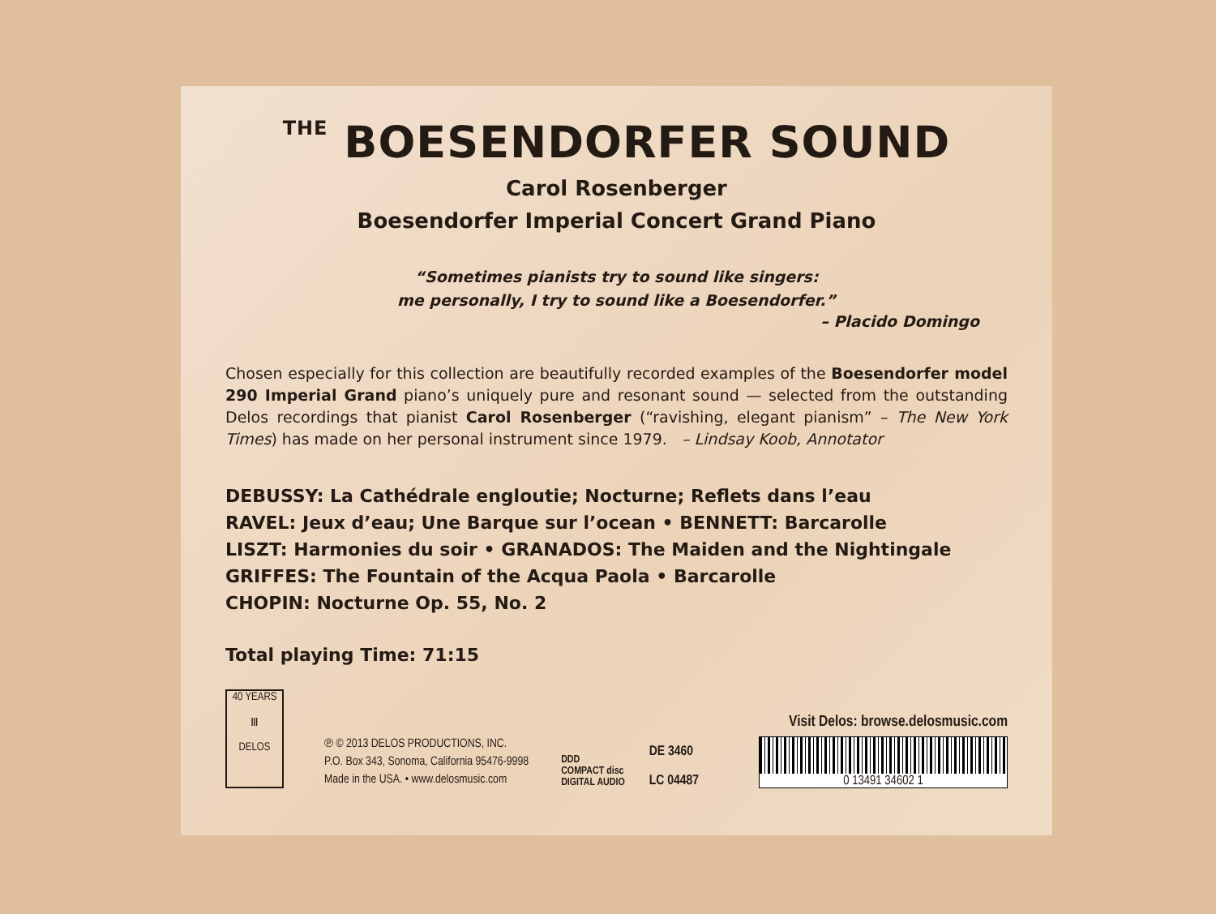THE BOESENDORFER SOUND
Carol Rosenberger
Boesendorfer Imperial Concert Grand Piano
“Sometimes pianists try to sound like singers:
me personally, I try to sound like a Boesendorfer.”
– Placido Domingo
Chosen especially for this collection are beautifully recorded examples of the Boesendorfer model 290 Imperial Grand piano’s uniquely pure and resonant sound — selected from the outstanding Delos recordings that pianist Carol Rosenberger (“ravishing, elegant pianism” – The New York Times) has made on her personal instrument since 1979. – Lindsay Koob, Annotator
DEBUSSY: La Cathédrale engloutie; Nocturne; Reflets dans l’eau
RAVEL: Jeux d’eau; Une Barque sur l’ocean • BENNETT: Barcarolle
LISZT: Harmonies du soir • GRANADOS: The Maiden and the Nightingale
GRIFFES: The Fountain of the Acqua Paola • Barcarolle
CHOPIN: Nocturne Op. 55, No. 2
Total playing Time: 71:15
40 YEARS
Ⅲ
DELOS
℗ © 2013 DELOS PRODUCTIONS, INC.
P.O. Box 343, Sonoma, California 95476-9998
Made in the USA. • www.delosmusic.com
DDD
COMPACT disc
DIGITAL AUDIO
DE 3460
LC 04487
Visit Delos: browse.delosmusic.com
0 13491 34602 1